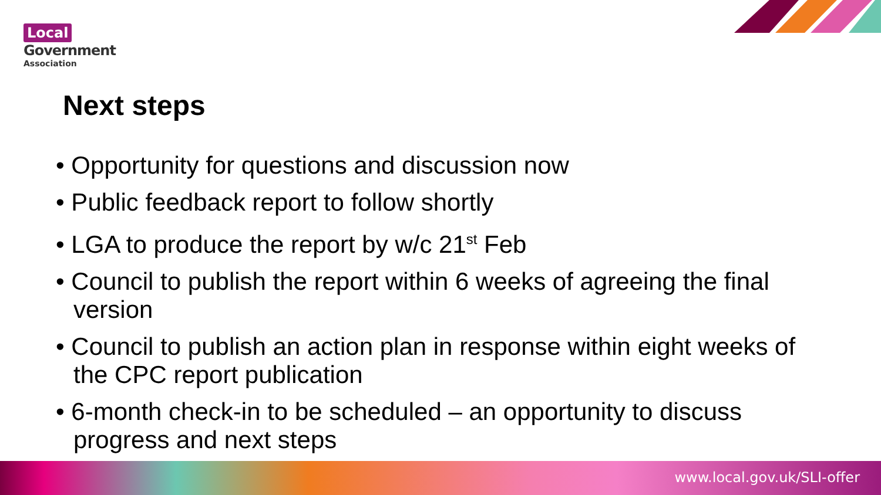Local
Government
Association
Next steps
• Opportunity for questions and discussion now
• Public feedback report to follow shortly
• LGA to produce the report by w/c 21<sup>st</sup> Feb
• Council to publish the report within 6 weeks of agreeing the final version
• Council to publish an action plan in response within eight weeks of the CPC report publication
• 6-month check-in to be scheduled – an opportunity to discuss progress and next steps
www.local.gov.uk/SLI-offer